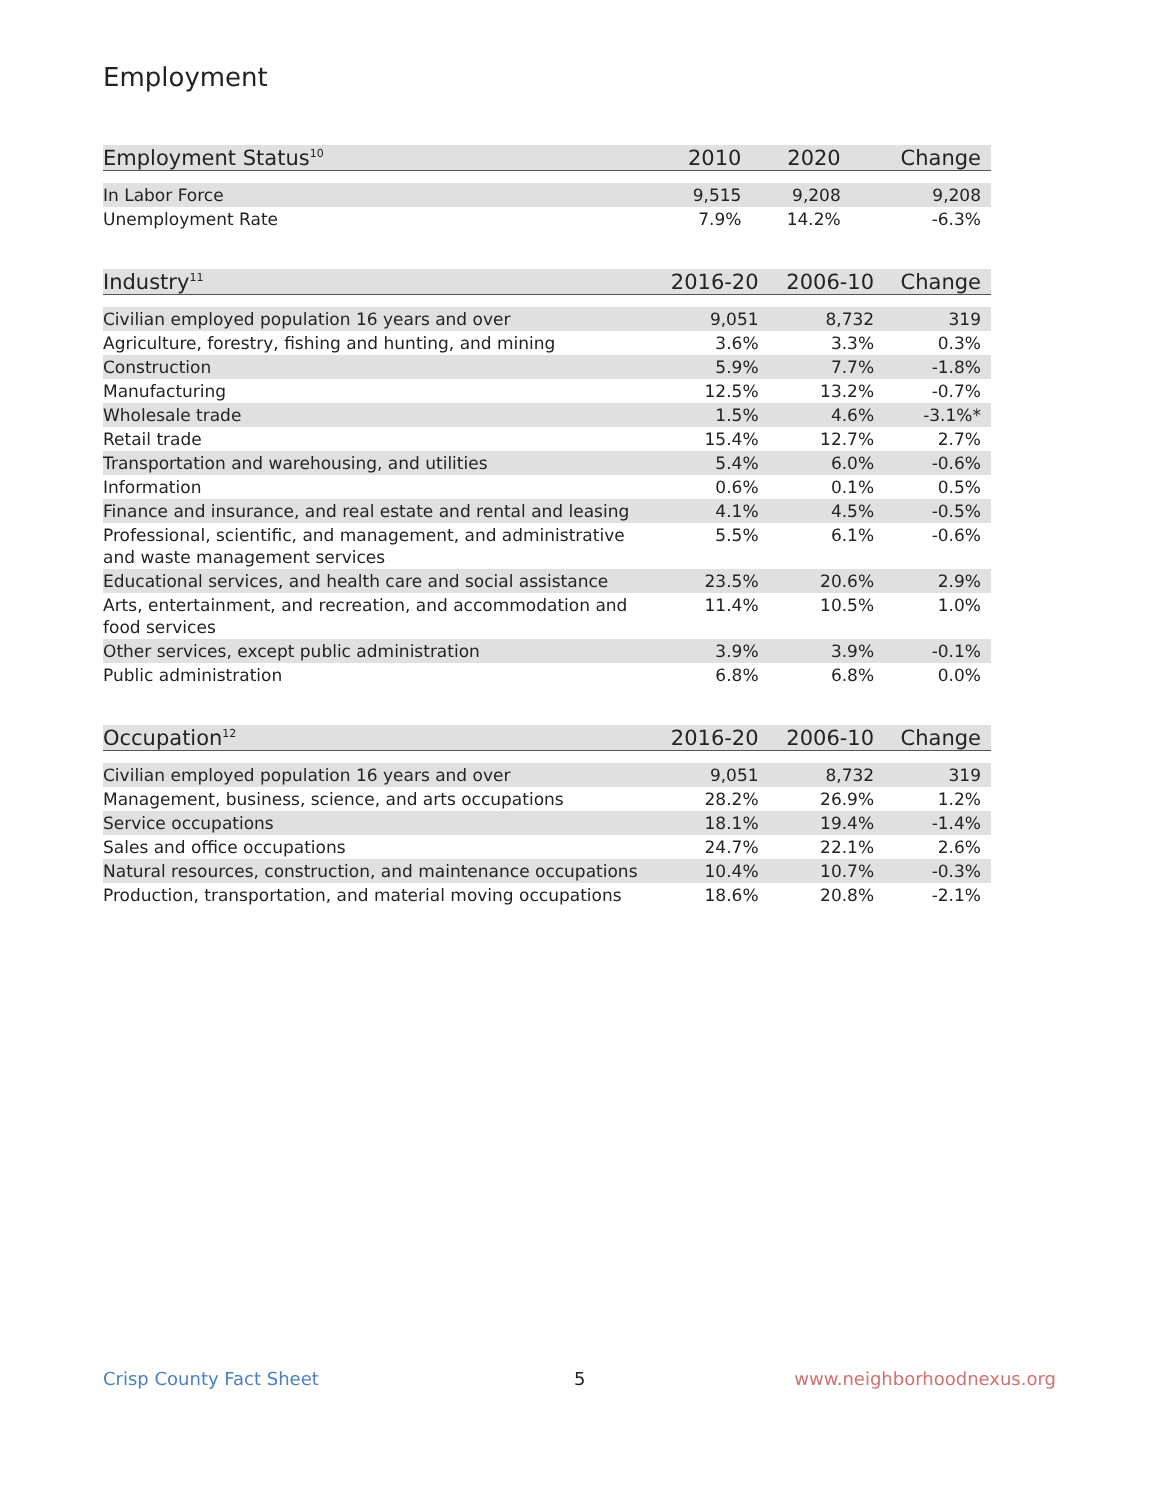Employment
| Employment Status<sup>10</sup> | 2010 | 2020 | Change |
| --- | --- | --- | --- |
| In Labor Force | 9,515 | 9,208 | 9,208 |
| Unemployment Rate | 7.9% | 14.2% | -6.3% |
| Industry<sup>11</sup> | 2016-20 | 2006-10 | Change |
| --- | --- | --- | --- |
| Civilian employed population 16 years and over | 9,051 | 8,732 | 319 |
| Agriculture, forestry, fishing and hunting, and mining | 3.6% | 3.3% | 0.3% |
| Construction | 5.9% | 7.7% | -1.8% |
| Manufacturing | 12.5% | 13.2% | -0.7% |
| Wholesale trade | 1.5% | 4.6% | -3.1%* |
| Retail trade | 15.4% | 12.7% | 2.7% |
| Transportation and warehousing, and utilities | 5.4% | 6.0% | -0.6% |
| Information | 0.6% | 0.1% | 0.5% |
| Finance and insurance, and real estate and rental and leasing | 4.1% | 4.5% | -0.5% |
| Professional, scientific, and management, and administrative and waste management services | 5.5% | 6.1% | -0.6% |
| Educational services, and health care and social assistance | 23.5% | 20.6% | 2.9% |
| Arts, entertainment, and recreation, and accommodation and food services | 11.4% | 10.5% | 1.0% |
| Other services, except public administration | 3.9% | 3.9% | -0.1% |
| Public administration | 6.8% | 6.8% | 0.0% |
| Occupation<sup>12</sup> | 2016-20 | 2006-10 | Change |
| --- | --- | --- | --- |
| Civilian employed population 16 years and over | 9,051 | 8,732 | 319 |
| Management, business, science, and arts occupations | 28.2% | 26.9% | 1.2% |
| Service occupations | 18.1% | 19.4% | -1.4% |
| Sales and office occupations | 24.7% | 22.1% | 2.6% |
| Natural resources, construction, and maintenance occupations | 10.4% | 10.7% | -0.3% |
| Production, transportation, and material moving occupations | 18.6% | 20.8% | -2.1% |
Crisp County Fact Sheet 5 www.neighborhoodnexus.org